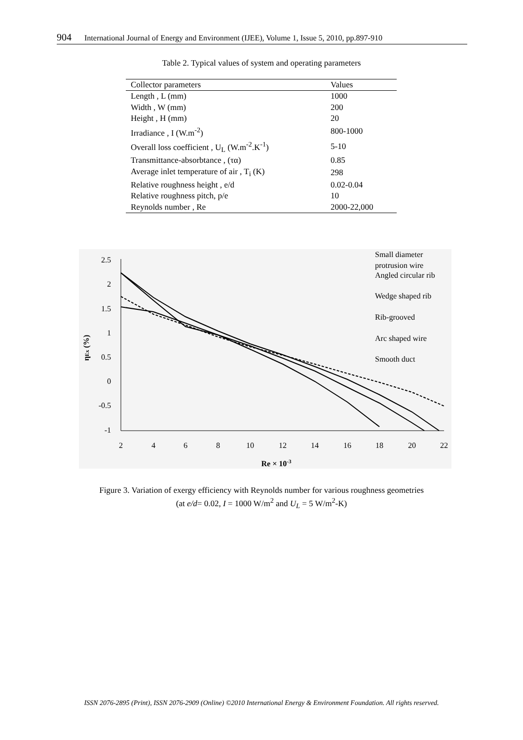904 International Journal of Energy and Environment (IJEE), Volume 1, Issue 5, 2010, pp.897-910
Table 2. Typical values of system and operating parameters
| Collector parameters | Values |
| --- | --- |
| Length , L (mm) | 1000 |
| Width , W (mm) | 200 |
| Height , H (mm) | 20 |
| Irradiance , I (W.m<sup>-2</sup>) | 800-1000 |
| Overall loss coefficient , U<sub>L</sub> (W.m<sup>-2</sup>.K<sup>-1</sup>) | 5-10 |
| Transmittance-absorbtance , (τα) | 0.85 |
| Average inlet temperature of air , T<sub>i</sub> (K) | 298 |
| Relative roughness height , e/d | 0.02-0.04 |
| Relative roughness pitch, p/e | 10 |
| Reynolds number , Re | 2000-22,000 |
2.5
2
1.5
1
0.5
0
-0.5
-1
2
4
6
8
10
12
14
16
18
20
22
Re × 10-3
ηEx (%)
Small diameter
protrusion wire
Angled circular rib
Wedge shaped rib
Rib-grooved
Arc shaped wire
Smooth duct
Figure 3. Variation of exergy efficiency with Reynolds number for various roughness geometries
(at e/d= 0.02, I = 1000 W/m<sup>2</sup> and U<sub>L</sub> = 5 W/m<sup>2</sup>-K)
ISSN 2076-2895 (Print), ISSN 2076-2909 (Online) ©2010 International Energy & Environment Foundation. All rights reserved.